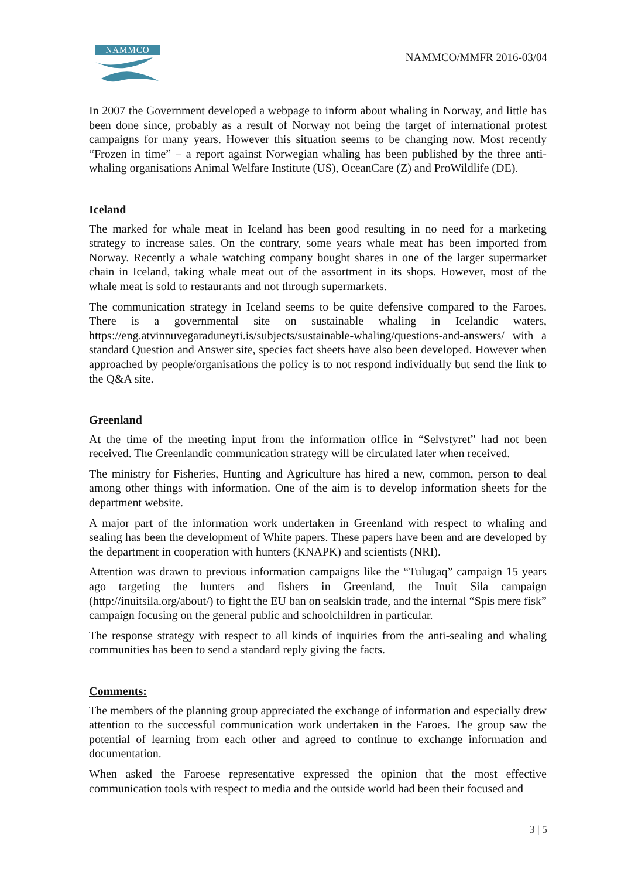NAMMCO NAMMCO/MMFR 2016-03/04
In 2007 the Government developed a webpage to inform about whaling in Norway, and little has been done since, probably as a result of Norway not being the target of international protest campaigns for many years. However this situation seems to be changing now. Most recently “Frozen in time” – a report against Norwegian whaling has been published by the three anti-whaling organisations Animal Welfare Institute (US), OceanCare (Z) and ProWildlife (DE).
Iceland
The marked for whale meat in Iceland has been good resulting in no need for a marketing strategy to increase sales. On the contrary, some years whale meat has been imported from Norway. Recently a whale watching company bought shares in one of the larger supermarket chain in Iceland, taking whale meat out of the assortment in its shops. However, most of the whale meat is sold to restaurants and not through supermarkets.
The communication strategy in Iceland seems to be quite defensive compared to the Faroes. There is a governmental site on sustainable whaling in Icelandic waters, https://eng.atvinnuvegaraduneyti.is/subjects/sustainable-whaling/questions-and-answers/ with a standard Question and Answer site, species fact sheets have also been developed. However when approached by people/organisations the policy is to not respond individually but send the link to the Q&A site.
Greenland
At the time of the meeting input from the information office in “Selvstyret” had not been received. The Greenlandic communication strategy will be circulated later when received.
The ministry for Fisheries, Hunting and Agriculture has hired a new, common, person to deal among other things with information. One of the aim is to develop information sheets for the department website.
A major part of the information work undertaken in Greenland with respect to whaling and sealing has been the development of White papers. These papers have been and are developed by the department in cooperation with hunters (KNAPK) and scientists (NRI).
Attention was drawn to previous information campaigns like the “Tulugaq” campaign 15 years ago targeting the hunters and fishers in Greenland, the Inuit Sila campaign (http://inuitsila.org/about/) to fight the EU ban on sealskin trade, and the internal “Spis mere fisk” campaign focusing on the general public and schoolchildren in particular.
The response strategy with respect to all kinds of inquiries from the anti-sealing and whaling communities has been to send a standard reply giving the facts.
Comments:
The members of the planning group appreciated the exchange of information and especially drew attention to the successful communication work undertaken in the Faroes. The group saw the potential of learning from each other and agreed to continue to exchange information and documentation.
When asked the Faroese representative expressed the opinion that the most effective communication tools with respect to media and the outside world had been their focused and
3 | 5